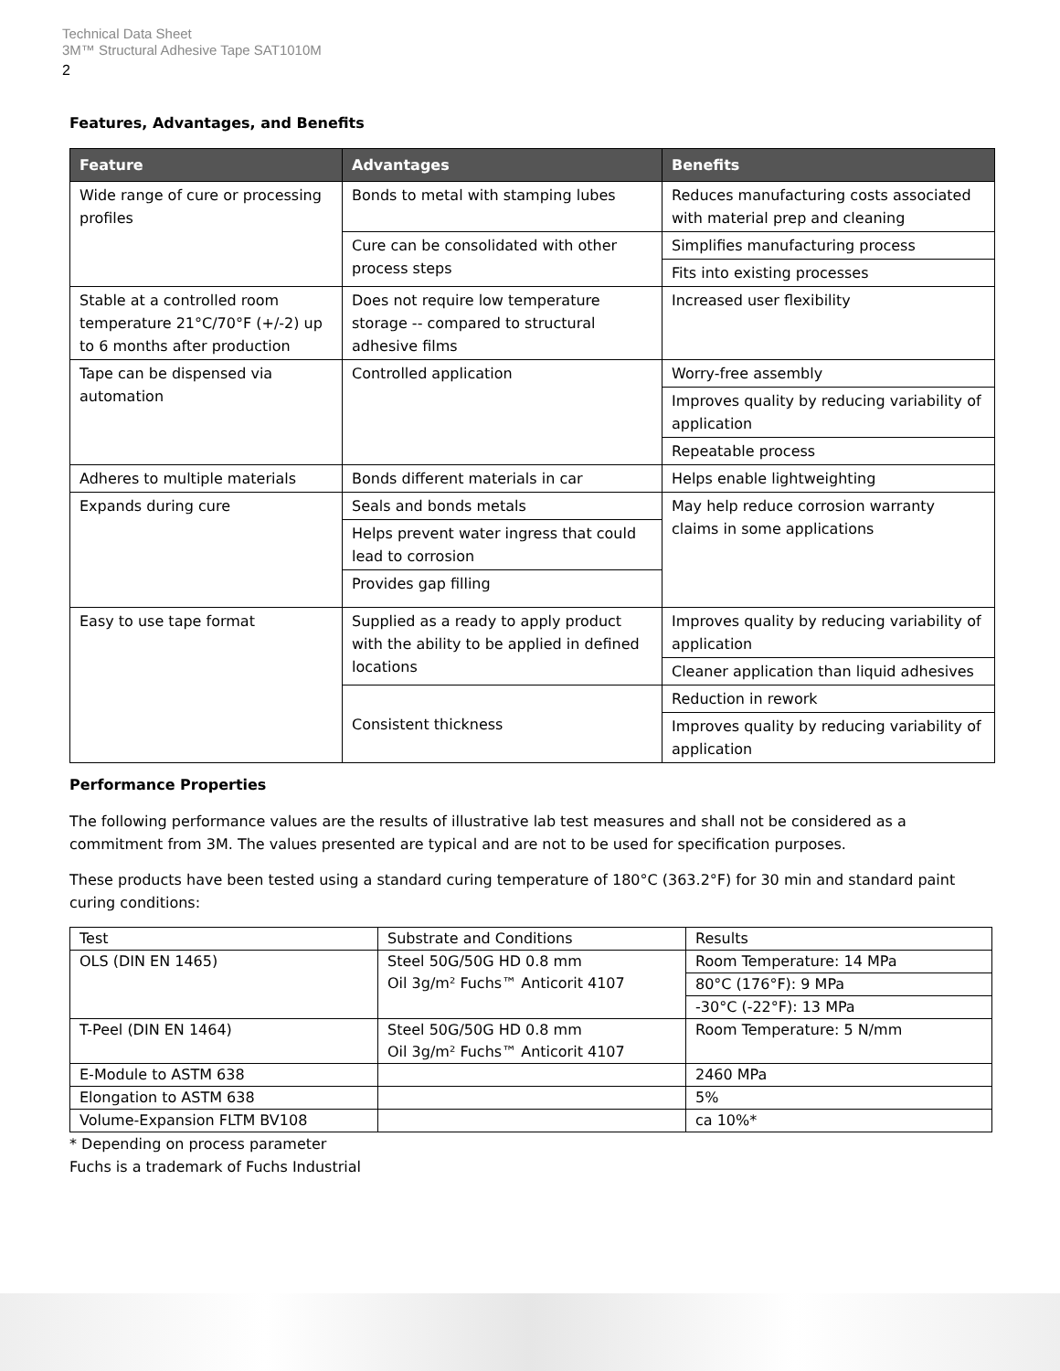Technical Data Sheet
3M™ Structural Adhesive Tape SAT1010M
2
Features, Advantages, and Benefits
| Feature | Advantages | Benefits |
| --- | --- | --- |
| Wide range of cure or processing profiles | Bonds to metal with stamping lubes | Reduces manufacturing costs associated with material prep and cleaning |
| | Cure can be consolidated with other process steps | Simplifies manufacturing process |
| | | Fits into existing processes |
| Stable at a controlled room temperature 21°C/70°F (+/-2) up to 6 months after production | Does not require low temperature storage -- compared to structural adhesive films | Increased user flexibility |
| Tape can be dispensed via automation | Controlled application | Worry-free assembly |
| | | Improves quality by reducing variability of application |
| | | Repeatable process |
| Adheres to multiple materials | Bonds different materials in car | Helps enable lightweighting |
| Expands during cure | Seals and bonds metals | May help reduce corrosion warranty claims in some applications |
| | Helps prevent water ingress that could lead to corrosion | |
| | Provides gap filling | |
| Easy to use tape format | Supplied as a ready to apply product with the ability to be applied in defined locations | Improves quality by reducing variability of application |
| | | Cleaner application than liquid adhesives |
| | Consistent thickness | Reduction in rework |
| | | Improves quality by reducing variability of application |
Performance Properties
The following performance values are the results of illustrative lab test measures and shall not be considered as a commitment from 3M. The values presented are typical and are not to be used for specification purposes.
These products have been tested using a standard curing temperature of 180°C (363.2°F) for 30 min and standard paint curing conditions:
| Test | Substrate and Conditions | Results |
| --- | --- | --- |
| OLS (DIN EN 1465) | Steel 50G/50G HD 0.8 mm Oil 3g/m² Fuchs™ Anticorit 4107 | Room Temperature: 14 MPa |
| | | 80°C (176°F): 9 MPa |
| | | -30°C (-22°F): 13 MPa |
| T-Peel (DIN EN 1464) | Steel 50G/50G HD 0.8 mm Oil 3g/m² Fuchs™ Anticorit 4107 | Room Temperature: 5 N/mm |
| E-Module to ASTM 638 | | 2460 MPa |
| Elongation to ASTM 638 | | 5% |
| Volume-Expansion FLTM BV108 | | ca 10%* |
* Depending on process parameter
Fuchs is a trademark of Fuchs Industrial